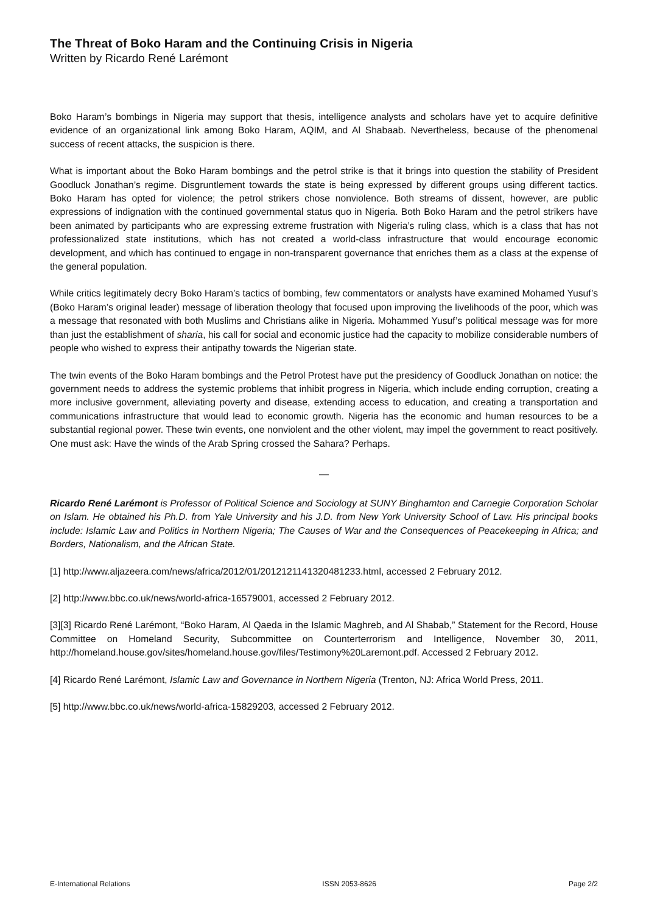The Threat of Boko Haram and the Continuing Crisis in Nigeria
Written by Ricardo René Larémont
Boko Haram’s bombings in Nigeria may support that thesis, intelligence analysts and scholars have yet to acquire definitive evidence of an organizational link among Boko Haram, AQIM, and Al Shabaab. Nevertheless, because of the phenomenal success of recent attacks, the suspicion is there.
What is important about the Boko Haram bombings and the petrol strike is that it brings into question the stability of President Goodluck Jonathan’s regime. Disgruntlement towards the state is being expressed by different groups using different tactics. Boko Haram has opted for violence; the petrol strikers chose nonviolence. Both streams of dissent, however, are public expressions of indignation with the continued governmental status quo in Nigeria. Both Boko Haram and the petrol strikers have been animated by participants who are expressing extreme frustration with Nigeria’s ruling class, which is a class that has not professionalized state institutions, which has not created a world-class infrastructure that would encourage economic development, and which has continued to engage in non-transparent governance that enriches them as a class at the expense of the general population.
While critics legitimately decry Boko Haram’s tactics of bombing, few commentators or analysts have examined Mohamed Yusuf’s (Boko Haram’s original leader) message of liberation theology that focused upon improving the livelihoods of the poor, which was a message that resonated with both Muslims and Christians alike in Nigeria. Mohammed Yusuf’s political message was for more than just the establishment of sharia, his call for social and economic justice had the capacity to mobilize considerable numbers of people who wished to express their antipathy towards the Nigerian state.
The twin events of the Boko Haram bombings and the Petrol Protest have put the presidency of Goodluck Jonathan on notice: the government needs to address the systemic problems that inhibit progress in Nigeria, which include ending corruption, creating a more inclusive government, alleviating poverty and disease, extending access to education, and creating a transportation and communications infrastructure that would lead to economic growth. Nigeria has the economic and human resources to be a substantial regional power. These twin events, one nonviolent and the other violent, may impel the government to react positively. One must ask: Have the winds of the Arab Spring crossed the Sahara? Perhaps.
—
Ricardo René Larémont is Professor of Political Science and Sociology at SUNY Binghamton and Carnegie Corporation Scholar on Islam. He obtained his Ph.D. from Yale University and his J.D. from New York University School of Law. His principal books include: Islamic Law and Politics in Northern Nigeria; The Causes of War and the Consequences of Peacekeeping in Africa; and Borders, Nationalism, and the African State.
[1] http://www.aljazeera.com/news/africa/2012/01/2012121141320481233.html, accessed 2 February 2012.
[2] http://www.bbc.co.uk/news/world-africa-16579001, accessed 2 February 2012.
[3][3] Ricardo René Larémont, “Boko Haram, Al Qaeda in the Islamic Maghreb, and Al Shabab,” Statement for the Record, House Committee on Homeland Security, Subcommittee on Counterterrorism and Intelligence, November 30, 2011, http://homeland.house.gov/sites/homeland.house.gov/files/Testimony%20Laremont.pdf. Accessed 2 February 2012.
[4] Ricardo René Larémont, Islamic Law and Governance in Northern Nigeria (Trenton, NJ: Africa World Press, 2011.
[5] http://www.bbc.co.uk/news/world-africa-15829203, accessed 2 February 2012.
E-International Relations ISSN 2053-8626 Page 2/2